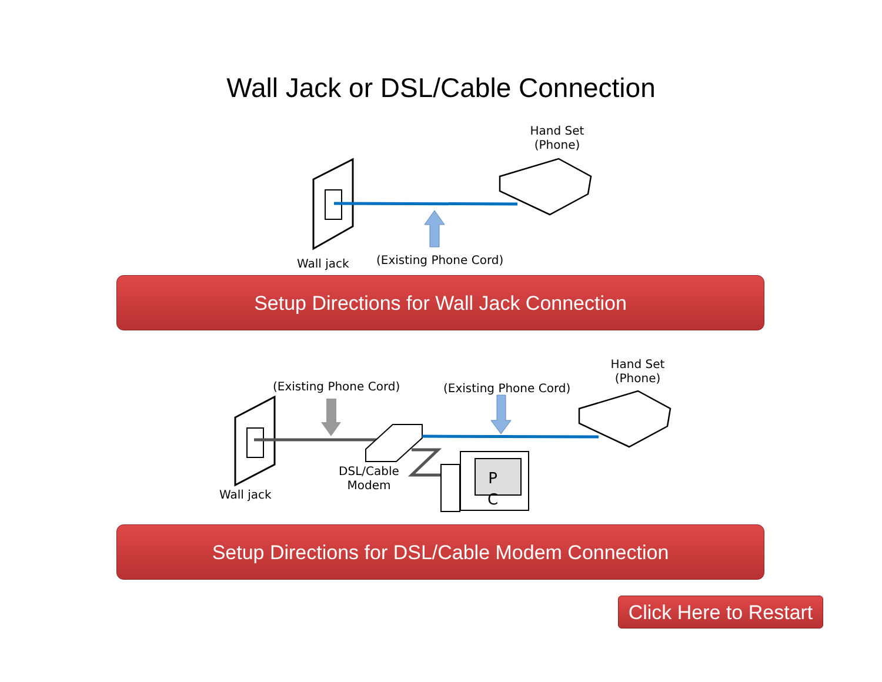Wall Jack or DSL/Cable Connection
Hand Set
(Phone)
Wall jack (Existing Phone Cord)
Setup Directions for Wall Jack Connection
Hand Set
(Phone)
(Existing Phone Cord) (Existing Phone Cord)
DSL/Cable
Modem
P C
Wall jack
Setup Directions for DSL/Cable Modem Connection
Click Here to Restart